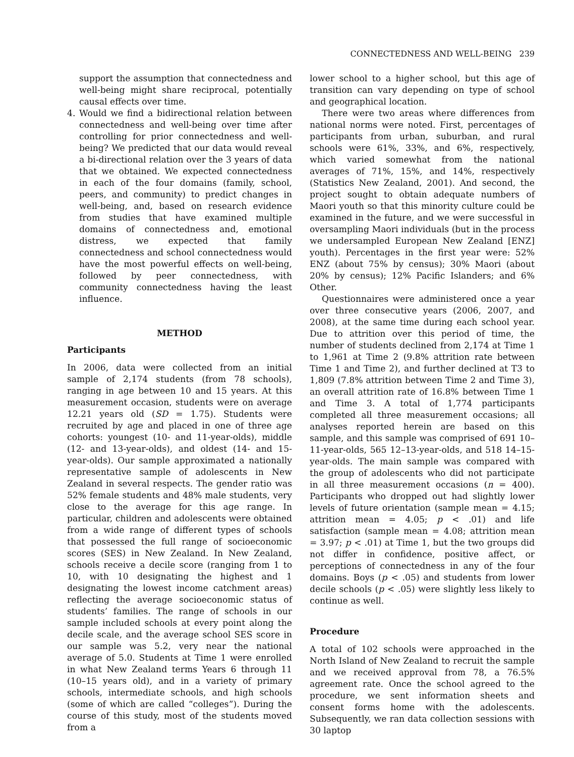CONNECTEDNESS AND WELL-BEING 239
support the assumption that connectedness and well-being might share reciprocal, potentially causal effects over time.
4. Would we find a bidirectional relation between connectedness and well-being over time after controlling for prior connectedness and well-being? We predicted that our data would reveal a bi-directional relation over the 3 years of data that we obtained. We expected connectedness in each of the four domains (family, school, peers, and community) to predict changes in well-being, and, based on research evidence from studies that have examined multiple domains of connectedness and, emotional distress, we expected that family connectedness and school connectedness would have the most powerful effects on well-being, followed by peer connectedness, with community connectedness having the least influence.
METHOD
Participants
In 2006, data were collected from an initial sample of 2,174 students (from 78 schools), ranging in age between 10 and 15 years. At this measurement occasion, students were on average 12.21 years old (SD = 1.75). Students were recruited by age and placed in one of three age cohorts: youngest (10- and 11-year-olds), middle (12- and 13-year-olds), and oldest (14- and 15-year-olds). Our sample approximated a nationally representative sample of adolescents in New Zealand in several respects. The gender ratio was 52% female students and 48% male students, very close to the average for this age range. In particular, children and adolescents were obtained from a wide range of different types of schools that possessed the full range of socioeconomic scores (SES) in New Zealand. In New Zealand, schools receive a decile score (ranging from 1 to 10, with 10 designating the highest and 1 designating the lowest income catchment areas) reflecting the average socioeconomic status of students’ families. The range of schools in our sample included schools at every point along the decile scale, and the average school SES score in our sample was 5.2, very near the national average of 5.0. Students at Time 1 were enrolled in what New Zealand terms Years 6 through 11 (10–15 years old), and in a variety of primary schools, intermediate schools, and high schools (some of which are called “colleges”). During the course of this study, most of the students moved from a
lower school to a higher school, but this age of transition can vary depending on type of school and geographical location.
There were two areas where differences from national norms were noted. First, percentages of participants from urban, suburban, and rural schools were 61%, 33%, and 6%, respectively, which varied somewhat from the national averages of 71%, 15%, and 14%, respectively (Statistics New Zealand, 2001). And second, the project sought to obtain adequate numbers of Maori youth so that this minority culture could be examined in the future, and we were successful in oversampling Maori individuals (but in the process we undersampled European New Zealand [ENZ] youth). Percentages in the first year were: 52% ENZ (about 75% by census); 30% Maori (about 20% by census); 12% Pacific Islanders; and 6% Other.
Questionnaires were administered once a year over three consecutive years (2006, 2007, and 2008), at the same time during each school year. Due to attrition over this period of time, the number of students declined from 2,174 at Time 1 to 1,961 at Time 2 (9.8% attrition rate between Time 1 and Time 2), and further declined at T3 to 1,809 (7.8% attrition between Time 2 and Time 3), an overall attrition rate of 16.8% between Time 1 and Time 3. A total of 1,774 participants completed all three measurement occasions; all analyses reported herein are based on this sample, and this sample was comprised of 691 10–11-year-olds, 565 12–13-year-olds, and 518 14–15-year-olds. The main sample was compared with the group of adolescents who did not participate in all three measurement occasions (n = 400). Participants who dropped out had slightly lower levels of future orientation (sample mean = 4.15; attrition mean = 4.05; p < .01) and life satisfaction (sample mean = 4.08; attrition mean = 3.97; p < .01) at Time 1, but the two groups did not differ in confidence, positive affect, or perceptions of connectedness in any of the four domains. Boys (p < .05) and students from lower decile schools (p < .05) were slightly less likely to continue as well.
Procedure
A total of 102 schools were approached in the North Island of New Zealand to recruit the sample and we received approval from 78, a 76.5% agreement rate. Once the school agreed to the procedure, we sent information sheets and consent forms home with the adolescents. Subsequently, we ran data collection sessions with 30 laptop